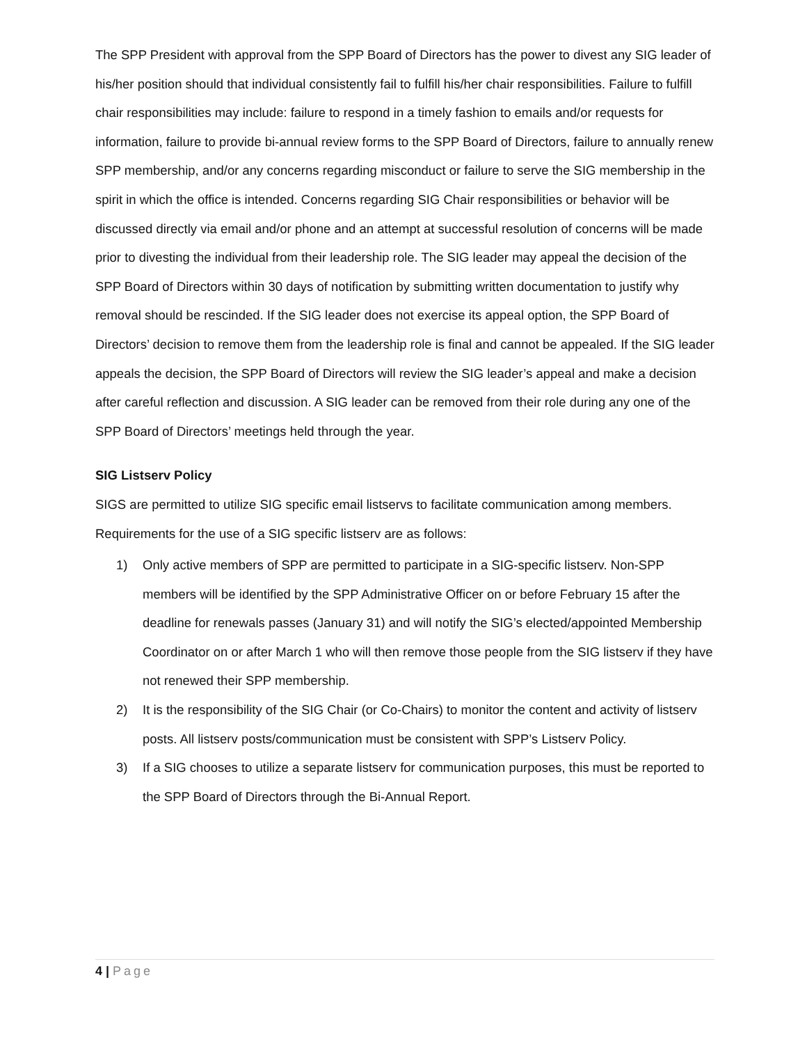The SPP President with approval from the SPP Board of Directors has the power to divest any SIG leader of his/her position should that individual consistently fail to fulfill his/her chair responsibilities. Failure to fulfill chair responsibilities may include: failure to respond in a timely fashion to emails and/or requests for information, failure to provide bi-annual review forms to the SPP Board of Directors, failure to annually renew SPP membership, and/or any concerns regarding misconduct or failure to serve the SIG membership in the spirit in which the office is intended. Concerns regarding SIG Chair responsibilities or behavior will be discussed directly via email and/or phone and an attempt at successful resolution of concerns will be made prior to divesting the individual from their leadership role. The SIG leader may appeal the decision of the SPP Board of Directors within 30 days of notification by submitting written documentation to justify why removal should be rescinded. If the SIG leader does not exercise its appeal option, the SPP Board of Directors’ decision to remove them from the leadership role is final and cannot be appealed. If the SIG leader appeals the decision, the SPP Board of Directors will review the SIG leader’s appeal and make a decision after careful reflection and discussion. A SIG leader can be removed from their role during any one of the SPP Board of Directors’ meetings held through the year.
SIG Listserv Policy
SIGS are permitted to utilize SIG specific email listservs to facilitate communication among members. Requirements for the use of a SIG specific listserv are as follows:
1) Only active members of SPP are permitted to participate in a SIG-specific listserv. Non-SPP members will be identified by the SPP Administrative Officer on or before February 15 after the deadline for renewals passes (January 31) and will notify the SIG’s elected/appointed Membership Coordinator on or after March 1 who will then remove those people from the SIG listserv if they have not renewed their SPP membership.
2) It is the responsibility of the SIG Chair (or Co-Chairs) to monitor the content and activity of listserv posts. All listserv posts/communication must be consistent with SPP’s Listserv Policy.
3) If a SIG chooses to utilize a separate listserv for communication purposes, this must be reported to the SPP Board of Directors through the Bi-Annual Report.
4 | Page